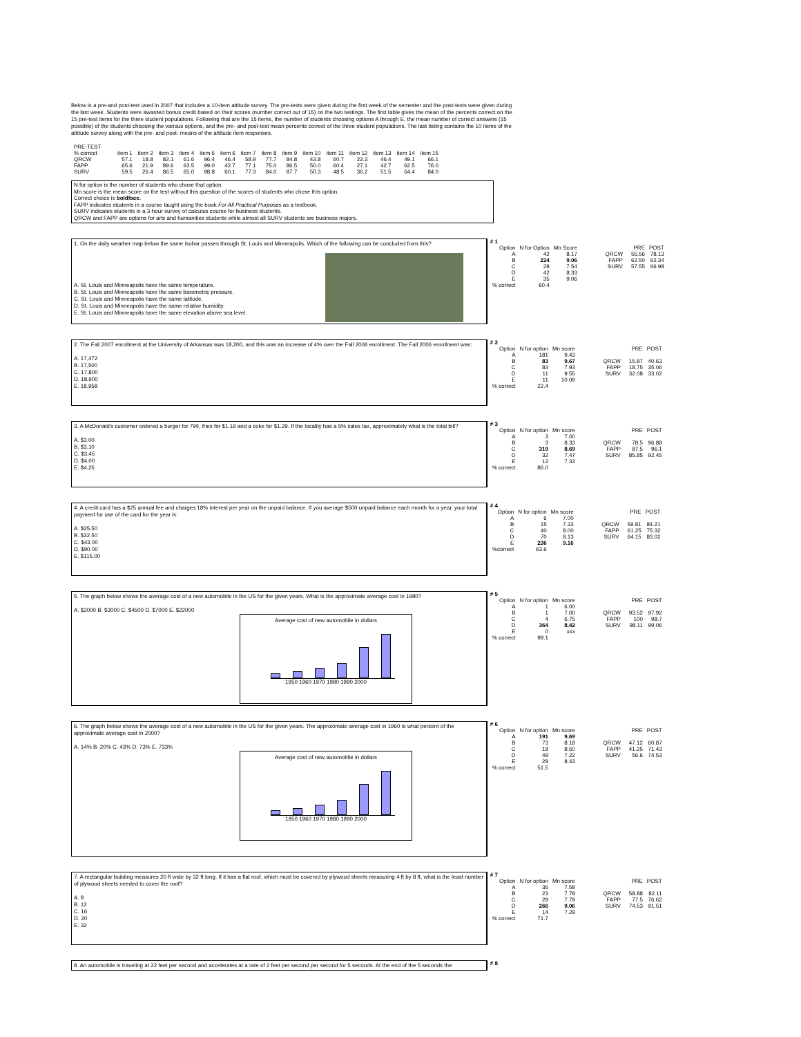Below is a pre-and post-test used in 2007 that includes a 10-item attitude survey. The pre-tests were given during the first week of the semester and the post-tests were given during the last week. Students were awarded bonus credit based on their scores (number correct out of 15) on the two testings. The first table gives the mean of the percents correct on the 15 pre-test items for the three student populations. Following that are the 15 items, the number of students choosing options A through E, the mean number of correct answers (15 possible) of the students choosing the various options, and the pre- and post-test mean percents correct of the three student populations. The last listing contains the 10 items of the attitude survey along with the pre- and post- means of the attitude item responses.
| PRE-TEST | | | | | | | | | | | | | | | |
| --- | --- | --- | --- | --- | --- | --- | --- | --- | --- | --- | --- | --- | --- | --- | --- |
| % correct | item 1 | item 2 | item 3 | item 4 | item 5 | item 6 | item 7 | item 8 | item 9 | item 10 | item 11 | item 12 | item 13 | item 14 | item 15 |
| QRCW | 57.1 | 18.8 | 82.1 | 61.6 | 96.4 | 46.4 | 58.9 | 77.7 | 84.8 | 43.8 | 60.7 | 22.3 | 46.4 | 49.1 | 66.1 |
| FAPP | 65.6 | 21.9 | 89.6 | 63.5 | 99.0 | 42.7 | 77.1 | 75.0 | 86.5 | 50.0 | 60.4 | 27.1 | 42.7 | 62.5 | 76.0 |
| SURV | 59.5 | 26.4 | 86.5 | 65.0 | 98.8 | 60.1 | 77.3 | 84.0 | 87.7 | 50.3 | 48.5 | 36.2 | 51.5 | 64.4 | 84.0 |
N for option is the number of students who chose that option.
Mn score is the mean score on the test without this question of the scores of students who chose this option.
Correct choice is boldface.
FAPP indicates students in a course taught using the book For All Practical Purposes as a textbook.
SURV indicates students in a 3-hour survey of calculus course for business students.
QRCW and FAPP are options for arts and humanities students while almost all SURV students are business majors.
1. On the daily weather map below the same isobar passes through St. Louis and Minneapolis. Which of the following can be concluded from this?
A. St. Louis and Minneapolis have the same temperature.
B. St. Louis and Minneapolis have the same barometric pressure.
C. St. Louis and Minneapolis have the same latitude.
D. St. Louis and Minneapolis have the same relative humidity.
E. St. Louis and Minneapolis have the same elevation above sea level.
# 1
| Option | N for Option | Mn Score | | | PRE | POST |
| A | 42 | 8.17 | QRCW | | 55.56 | 78.13 |
| B | 224 | 9.06 | FAPP | | 62.50 | 62.34 |
| C | 28 | 7.54 | SURV | | 57.55 | 66.98 |
| D | 42 | 8.33 | | | | |
| E | 35 | 9.06 | | | | |
| % correct | 60.4 | | | | | |
2. The Fall 2007 enrollment at the University of Arkansas was 18,200, and this was an increase of 4% over the Fall 2006 enrollment. The Fall 2006 enrollment was:
A. 17,472
B. 17,500
C. 17,800
D. 18,900
E. 18,958
# 2
| Option | N for option | Mn score | | | PRE | POST |
| A | 181 | 9.43 | | | | |
| B | 83 | 9.67 | QRCW | | 15.87 | 40.63 |
| C | 83 | 7.93 | FAPP | | 18.75 | 35.06 |
| D | 11 | 9.55 | SURV | | 32.08 | 33.02 |
| E | 11 | 10.09 | | | | |
| % correct | 22.4 | | | | | |
3. A McDonald's customer ordered a burger for 79¢, fries for $1.19 and a coke for $1.29. If the locality has a 5% sales tax, approximately what is the total bill?
A. $3.00
B. $3.10
C. $3.45
D. $4.00
E. $4.25
# 3
| Option | N for option | Mn score | | | PRE | POST |
| A | 3 | 7.00 | | | | |
| B | 3 | 8.33 | QRCW | | 78.5 | 96.88 |
| C | 319 | 8.69 | FAPP | | 87.5 | 96.1 |
| D | 32 | 7.47 | SURV | | 85.85 | 92.45 |
| E | 12 | 7.33 | | | | |
| % correct | 86.0 | | | | | |
4. A credit card has a $25 annual fee and charges 18% interest per year on the unpaid balance. If you average $500 unpaid balance each month for a year, your total payment for use of the card for the year is:
A. $25.50
B. $32.50
C. $43.00
D. $90.00
E. $115.00
# 4
| Option | N for option | Mn score | | | PRE | POST |
| A | 6 | 7.00 | | | | |
| B | 15 | 7.33 | QRCW | | 59.81 | 84.21 |
| C | 40 | 8.00 | FAPP | | 61.25 | 75.32 |
| D | 70 | 8.13 | SURV | | 64.15 | 83.02 |
| E | 236 | 9.16 | | | | |
| %correct | 63.6 | | | | | |
5. The graph below shows the average cost of a new automobile in the US for the given years. What is the approximate average cost in 1980?
A. $2000 B. $3000 C. $4500 D. $7000 E. $22000
Average cost of new automobile in dollars
1950 1960 1970 1980 1990 2000
# 5
| Option | N for option | Mn score | | | PRE | POST |
| A | 1 | 6.00 | | | | |
| B | 1 | 7.00 | QRCW | | 93.52 | 97.92 |
| C | 4 | 6.75 | FAPP | | 100 | 98.7 |
| D | 364 | 8.42 | SURV | | 98.11 | 99.06 |
| E | 0 | xxx | | | | |
| % correct | 98.1 | | | | | |
6. The graph below shows the average cost of a new automobile in the US for the given years. The approximate average cost in 1960 is what percent of the approximate average cost in 2000?
A. 14% B. 20% C. 43% D. 73% E. 733%
Average cost of new automobile in dollars
1950 1960 1970 1980 1990 2000
# 6
| Option | N for option | Mn score | | | PRE | POST |
| A | 191 | 9.69 | | | | |
| B | 73 | 8.18 | QRCW | | 47.12 | 60.87 |
| C | 18 | 8.50 | FAPP | | 41.25 | 71.43 |
| D | 49 | 7.22 | SURV | | 56.6 | 74.53 |
| E | 28 | 8.43 | | | | |
| % correct | 51.5 | | | | | |
7. A rectangular building measures 20 ft wide by 32 ft long. If it has a flat roof, which must be covered by plywood sheets measuring 4 ft by 8 ft, what is the least number of plywood sheets needed to cover the roof?
A. 8
B. 12
C. 16
D. 20
E. 32
# 7
| Option | N for option | Mn score | | | PRE | POST |
| A | 36 | 7.58 | | | | |
| B | 23 | 7.78 | QRCW | | 58.88 | 82.11 |
| C | 29 | 7.79 | FAPP | | 77.5 | 76.62 |
| D | 266 | 9.06 | SURV | | 74.53 | 91.51 |
| E | 14 | 7.29 | | | | |
| % correct | 71.7 | | | | | |
8. An automobile is traveling at 22 feet per second and accelerates at a rate of 2 feet per second per second for 5 seconds. At the end of the 5 seconds the
# 8